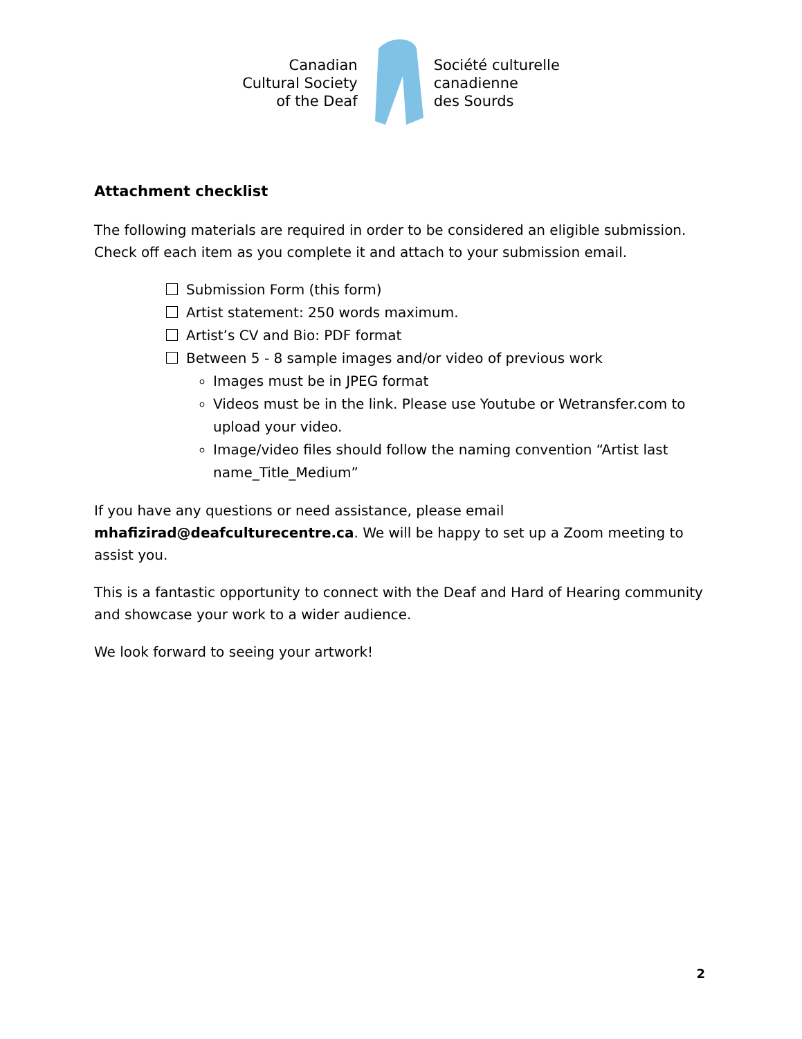Canadian
Cultural Society
of the Deaf
Société culturelle
canadienne
des Sourds
Attachment checklist
The following materials are required in order to be considered an eligible submission. Check off each item as you complete it and attach to your submission email.
Submission Form (this form)
Artist statement: 250 words maximum.
Artist’s CV and Bio: PDF format
Between 5 - 8 sample images and/or video of previous work
Images must be in JPEG format
Videos must be in the link. Please use Youtube or Wetransfer.com to upload your video.
Image/video files should follow the naming convention “Artist last name_Title_Medium”
If you have any questions or need assistance, please email mhafizirad@deafculturecentre.ca. We will be happy to set up a Zoom meeting to assist you.
This is a fantastic opportunity to connect with the Deaf and Hard of Hearing community and showcase your work to a wider audience.
We look forward to seeing your artwork!
2